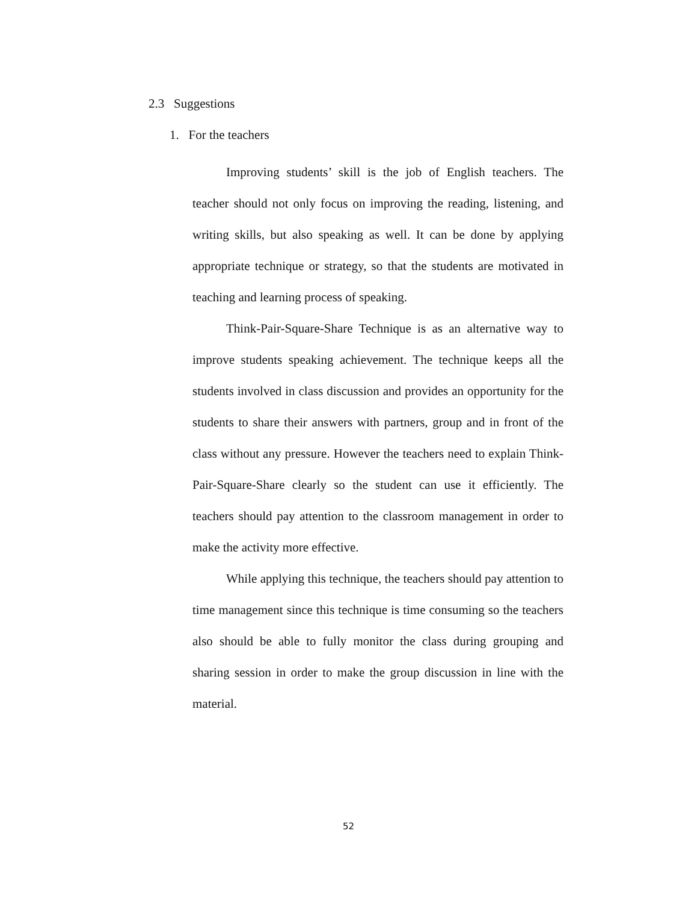2.3 Suggestions
1. For the teachers
Improving students’ skill is the job of English teachers. The teacher should not only focus on improving the reading, listening, and writing skills, but also speaking as well. It can be done by applying appropriate technique or strategy, so that the students are motivated in teaching and learning process of speaking.
Think-Pair-Square-Share Technique is as an alternative way to improve students speaking achievement. The technique keeps all the students involved in class discussion and provides an opportunity for the students to share their answers with partners, group and in front of the class without any pressure. However the teachers need to explain Think-Pair-Square-Share clearly so the student can use it efficiently. The teachers should pay attention to the classroom management in order to make the activity more effective.
While applying this technique, the teachers should pay attention to time management since this technique is time consuming so the teachers also should be able to fully monitor the class during grouping and sharing session in order to make the group discussion in line with the material.
52